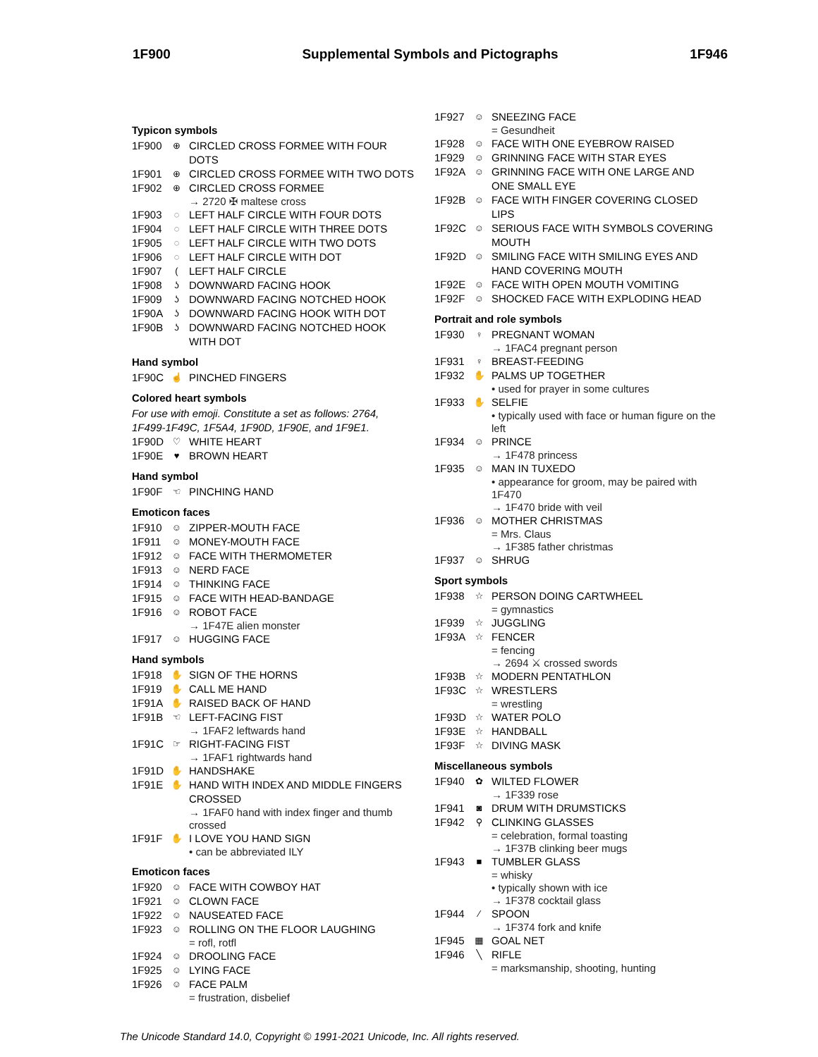1F900 Supplemental Symbols and Pictographs 1F946
Typicon symbols
1F900 ⊕ CIRCLED CROSS FORMEE WITH FOUR DOTS
1F901 ⊕ CIRCLED CROSS FORMEE WITH TWO DOTS
1F902 ⊕ CIRCLED CROSS FORMEE
→ 2720 ✠ maltese cross
1F903 ◌ LEFT HALF CIRCLE WITH FOUR DOTS
1F904 ◌ LEFT HALF CIRCLE WITH THREE DOTS
1F905 ◌ LEFT HALF CIRCLE WITH TWO DOTS
1F906 ◌ LEFT HALF CIRCLE WITH DOT
1F907 (LEFT HALF CIRCLE
1F908 ʖ DOWNWARD FACING HOOK
1F909 ʖ DOWNWARD FACING NOTCHED HOOK
1F90A ʖ DOWNWARD FACING HOOK WITH DOT
1F90B ʖ DOWNWARD FACING NOTCHED HOOK WITH DOT
Hand symbol
1F90C ☝ PINCHED FINGERS
Colored heart symbols
For use with emoji. Constitute a set as follows: 2764, 1F499-1F49C, 1F5A4, 1F90D, 1F90E, and 1F9E1.
1F90D ♡ WHITE HEART
1F90E ♥ BROWN HEART
Hand symbol
1F90F ☜ PINCHING HAND
Emoticon faces
1F910 ☺ ZIPPER-MOUTH FACE
1F911 ☺ MONEY-MOUTH FACE
1F912 ☺ FACE WITH THERMOMETER
1F913 ☺ NERD FACE
1F914 ☺ THINKING FACE
1F915 ☺ FACE WITH HEAD-BANDAGE
1F916 ☺ ROBOT FACE
→ 1F47E alien monster
1F917 ☺ HUGGING FACE
Hand symbols
1F918 ✋ SIGN OF THE HORNS
1F919 ✋ CALL ME HAND
1F91A ✋ RAISED BACK OF HAND
1F91B ☜ LEFT-FACING FIST
→ 1FAF2 leftwards hand
1F91C ☞ RIGHT-FACING FIST
→ 1FAF1 rightwards hand
1F91D ✋ HANDSHAKE
1F91E ✋ HAND WITH INDEX AND MIDDLE FINGERS CROSSED
→ 1FAF0 hand with index finger and thumb crossed
1F91F ✋ I LOVE YOU HAND SIGN
• can be abbreviated ILY
Emoticon faces
1F920 ☺ FACE WITH COWBOY HAT
1F921 ☺ CLOWN FACE
1F922 ☺ NAUSEATED FACE
1F923 ☺ ROLLING ON THE FLOOR LAUGHING
= rofl, rotfl
1F924 ☺ DROOLING FACE
1F925 ☺ LYING FACE
1F926 ☺ FACE PALM
= frustration, disbelief
1F927 ☺ SNEEZING FACE
= Gesundheit
1F928 ☺ FACE WITH ONE EYEBROW RAISED
1F929 ☺ GRINNING FACE WITH STAR EYES
1F92A ☺ GRINNING FACE WITH ONE LARGE AND ONE SMALL EYE
1F92B ☺ FACE WITH FINGER COVERING CLOSED LIPS
1F92C ☺ SERIOUS FACE WITH SYMBOLS COVERING MOUTH
1F92D ☺ SMILING FACE WITH SMILING EYES AND HAND COVERING MOUTH
1F92E ☺ FACE WITH OPEN MOUTH VOMITING
1F92F ☺ SHOCKED FACE WITH EXPLODING HEAD
Portrait and role symbols
1F930 ♀ PREGNANT WOMAN
→ 1FAC4 pregnant person
1F931 ♀ BREAST-FEEDING
1F932 ✋ PALMS UP TOGETHER
• used for prayer in some cultures
1F933 ✋ SELFIE
• typically used with face or human figure on the left
1F934 ☺ PRINCE
→ 1F478 princess
1F935 ☺ MAN IN TUXEDO
• appearance for groom, may be paired with 1F470
→ 1F470 bride with veil
1F936 ☺ MOTHER CHRISTMAS
= Mrs. Claus
→ 1F385 father christmas
1F937 ☺ SHRUG
Sport symbols
1F938 ☆ PERSON DOING CARTWHEEL
= gymnastics
1F939 ☆ JUGGLING
1F93A ☆ FENCER
= fencing
→ 2694 ⚔ crossed swords
1F93B ☆ MODERN PENTATHLON
1F93C ☆ WRESTLERS
= wrestling
1F93D ☆ WATER POLO
1F93E ☆ HANDBALL
1F93F ☆ DIVING MASK
Miscellaneous symbols
1F940 ✿ WILTED FLOWER
→ 1F339 rose
1F941 ◙ DRUM WITH DRUMSTICKS
1F942 ⚲ CLINKING GLASSES
= celebration, formal toasting
→ 1F37B clinking beer mugs
1F943 ■ TUMBLER GLASS
= whisky
• typically shown with ice
→ 1F378 cocktail glass
1F944 ⁄ SPOON
→ 1F374 fork and knife
1F945 ▦ GOAL NET
1F946 ╲ RIFLE
= marksmanship, shooting, hunting
The Unicode Standard 14.0, Copyright © 1991-2021 Unicode, Inc. All rights reserved.